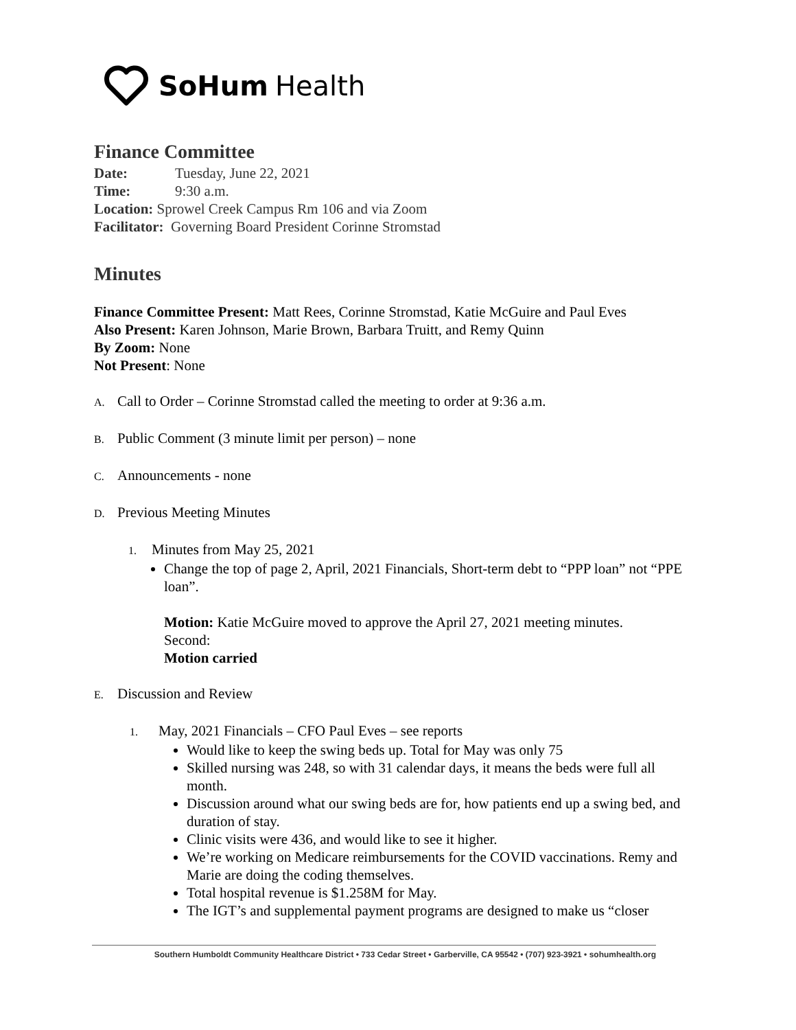SoHum Health
Finance Committee
Date: Tuesday, June 22, 2021
Time: 9:30 a.m.
Location: Sprowel Creek Campus Rm 106 and via Zoom
Facilitator: Governing Board President Corinne Stromstad
Minutes
Finance Committee Present: Matt Rees, Corinne Stromstad, Katie McGuire and Paul Eves
Also Present: Karen Johnson, Marie Brown, Barbara Truitt, and Remy Quinn
By Zoom: None
Not Present: None
A. Call to Order – Corinne Stromstad called the meeting to order at 9:36 a.m.
B. Public Comment (3 minute limit per person) – none
C. Announcements - none
D. Previous Meeting Minutes
1. Minutes from May 25, 2021
Change the top of page 2, April, 2021 Financials, Short-term debt to “PPP loan” not “PPE loan”.
Motion: Katie McGuire moved to approve the April 27, 2021 meeting minutes.
Second:
Motion carried
E. Discussion and Review
1. May, 2021 Financials – CFO Paul Eves – see reports
Would like to keep the swing beds up. Total for May was only 75
Skilled nursing was 248, so with 31 calendar days, it means the beds were full all month.
Discussion around what our swing beds are for, how patients end up a swing bed, and duration of stay.
Clinic visits were 436, and would like to see it higher.
We’re working on Medicare reimbursements for the COVID vaccinations. Remy and Marie are doing the coding themselves.
Total hospital revenue is $1.258M for May.
The IGT’s and supplemental payment programs are designed to make us “closer
Southern Humboldt Community Healthcare District • 733 Cedar Street • Garberville, CA 95542 • (707) 923-3921 • sohumhealth.org